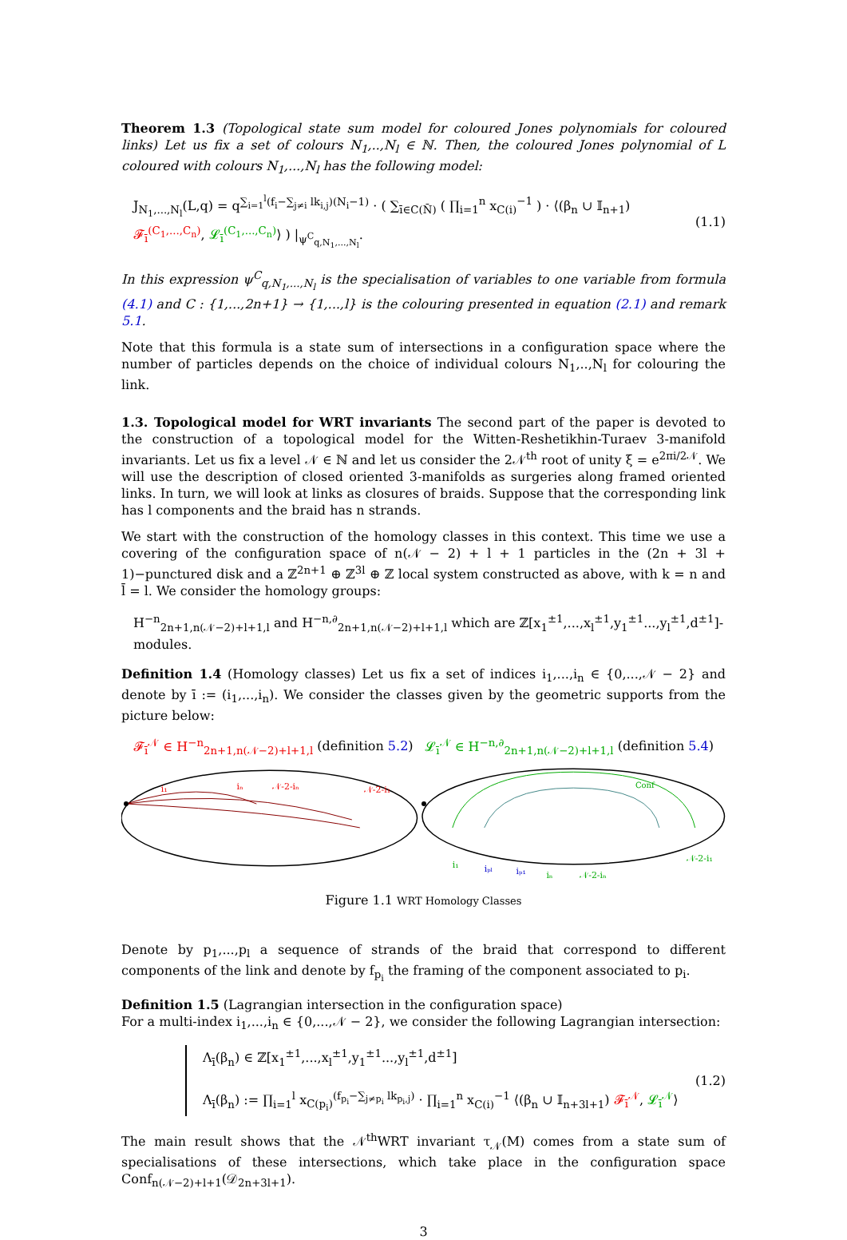Theorem 1.3 (Topological state sum model for coloured Jones polynomials for coloured links) Let us fix a set of colours N<sub>1</sub>,..,N<sub>l</sub> ∈ ℕ. Then, the coloured Jones polynomial of L coloured with colours N<sub>1</sub>,...,N<sub>l</sub> has the following model:
J<sub>N<sub>1</sub>,...,N<sub>l</sub></sub>(L,q) = q<sup>∑<sub>i=1</sub><sup>l</sup>(f<sub>i</sub>−∑<sub>j≠i</sub> lk<sub>i,j</sub>)(N<sub>i</sub>−1)</sup> · ( ∑<sub>ī∈C(N̄)</sub> ( ∏<sub>i=1</sub><sup>n</sup> x<sub>C(i)</sub><sup>−1</sup> ) · ⟨(β<sub>n</sub> ∪ 𝕀<sub>n+1</sub>) 𝓕<sub>ī</sub><sup>(C<sub>1</sub>,...,C<sub>n</sub>)</sup>, 𝓛<sub>ī</sub><sup>(C<sub>1</sub>,...,C<sub>n</sub>)</sup>⟩ ) |<sub>ψ<sup>C</sup><sub>q,N<sub>1</sub>,...,N<sub>l</sub></sub></sub>.
(1.1)
In this expression ψ<sup>C</sup><sub>q,N<sub>1</sub>,...,N<sub>l</sub></sub> is the specialisation of variables to one variable from formula (4.1) and C : {1,...,2n+1} → {1,...,l} is the colouring presented in equation (2.1) and remark 5.1.
Note that this formula is a state sum of intersections in a configuration space where the number of particles depends on the choice of individual colours N<sub>1</sub>,..,N<sub>l</sub> for colouring the link.
1.3. Topological model for WRT invariants The second part of the paper is devoted to the construction of a topological model for the Witten-Reshetikhin-Turaev 3-manifold invariants. Let us fix a level 𝒩 ∈ ℕ and let us consider the 2𝒩<sup>th</sup> root of unity ξ = e<sup>2πi/2𝒩</sup>. We will use the description of closed oriented 3-manifolds as surgeries along framed oriented links. In turn, we will look at links as closures of braids. Suppose that the corresponding link has l components and the braid has n strands.
We start with the construction of the homology classes in this context. This time we use a covering of the configuration space of n(𝒩 − 2) + l + 1 particles in the (2n + 3l + 1)−punctured disk and a ℤ<sup>2n+1</sup> ⊕ ℤ<sup>3l</sup> ⊕ ℤ local system constructed as above, with k = n and l̄ = l. We consider the homology groups:
H<sup>−n</sup><sub>2n+1,n(𝒩−2)+l+1,l</sub> and H<sup>−n,∂</sup><sub>2n+1,n(𝒩−2)+l+1,l</sub> which are ℤ[x<sub>1</sub><sup>±1</sup>,...,x<sub>l</sub><sup>±1</sup>,y<sub>1</sub><sup>±1</sup>...,y<sub>l</sub><sup>±1</sup>,d<sup>±1</sup>]-modules.
Definition 1.4 (Homology classes) Let us fix a set of indices i<sub>1</sub>,...,i<sub>n</sub> ∈ {0,...,𝒩 − 2} and denote by ī := (i<sub>1</sub>,...,i<sub>n</sub>). We consider the classes given by the geometric supports from the picture below:
𝓕<sub>ī</sub><sup>𝒩</sup> ∈ H<sup>−n</sup><sub>2n+1,n(𝒩−2)+l+1,l</sub> (definition 5.2)
𝓛<sub>ī</sub><sup>𝒩</sup> ∈ H<sup>−n,∂</sup><sub>2n+1,n(𝒩−2)+l+1,l</sub> (definition 5.4)
i₁
iₙ
𝒩-2-iₙ
𝒩-2-i₁
Conf
i₁
iₚₗ
iₚ₁
iₙ
𝒩-2-iₙ
𝒩-2-i₁
Figure 1.1 WRT Homology Classes
Denote by p<sub>1</sub>,...,p<sub>l</sub> a sequence of strands of the braid that correspond to different components of the link and denote by f<sub>p<sub>i</sub></sub> the framing of the component associated to p<sub>i</sub>.
Definition 1.5 (Lagrangian intersection in the configuration space)
For a multi-index i<sub>1</sub>,...,i<sub>n</sub> ∈ {0,...,𝒩 − 2}, we consider the following Lagrangian intersection:
Λ<sub>ī</sub>(β<sub>n</sub>) ∈ ℤ[x<sub>1</sub><sup>±1</sup>,...,x<sub>l</sub><sup>±1</sup>,y<sub>1</sub><sup>±1</sup>...,y<sub>l</sub><sup>±1</sup>,d<sup>±1</sup>]
Λ<sub>ī</sub>(β<sub>n</sub>) := ∏<sub>i=1</sub><sup>l</sup> x<sub>C(p<sub>i</sub>)</sub><sup>(f<sub>p<sub>i</sub></sub>−∑<sub>j≠p<sub>i</sub></sub> lk<sub>p<sub>i</sub>,j</sub>)</sup> · ∏<sub>i=1</sub><sup>n</sup> x<sub>C(i)</sub><sup>−1</sup> ⟨(β<sub>n</sub> ∪ 𝕀<sub>n+3l+1</sub>) 𝓕<sub>ī</sub><sup>𝒩</sup>, 𝓛<sub>ī</sub><sup>𝒩</sup>⟩
(1.2)
The main result shows that the 𝒩<sup>th</sup>WRT invariant τ<sub>𝒩</sub>(M) comes from a state sum of specialisations of these intersections, which take place in the configuration space Conf<sub>n(𝒩−2)+l+1</sub>(𝒟<sub>2n+3l+1</sub>).
3